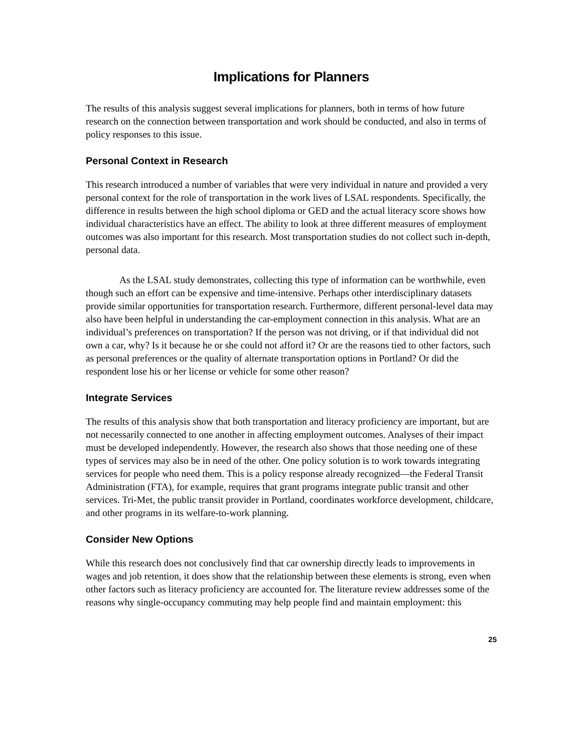Implications for Planners
The results of this analysis suggest several implications for planners, both in terms of how future research on the connection between transportation and work should be conducted, and also in terms of policy responses to this issue.
Personal Context in Research
This research introduced a number of variables that were very individual in nature and provided a very personal context for the role of transportation in the work lives of LSAL respondents. Specifically, the difference in results between the high school diploma or GED and the actual literacy score shows how individual characteristics have an effect. The ability to look at three different measures of employment outcomes was also important for this research. Most transportation studies do not collect such in-depth, personal data.
As the LSAL study demonstrates, collecting this type of information can be worthwhile, even though such an effort can be expensive and time-intensive. Perhaps other interdisciplinary datasets provide similar opportunities for transportation research. Furthermore, different personal-level data may also have been helpful in understanding the car-employment connection in this analysis. What are an individual’s preferences on transportation? If the person was not driving, or if that individual did not own a car, why? Is it because he or she could not afford it? Or are the reasons tied to other factors, such as personal preferences or the quality of alternate transportation options in Portland? Or did the respondent lose his or her license or vehicle for some other reason?
Integrate Services
The results of this analysis show that both transportation and literacy proficiency are important, but are not necessarily connected to one another in affecting employment outcomes. Analyses of their impact must be developed independently. However, the research also shows that those needing one of these types of services may also be in need of the other. One policy solution is to work towards integrating services for people who need them. This is a policy response already recognized—the Federal Transit Administration (FTA), for example, requires that grant programs integrate public transit and other services. Tri-Met, the public transit provider in Portland, coordinates workforce development, childcare, and other programs in its welfare-to-work planning.
Consider New Options
While this research does not conclusively find that car ownership directly leads to improvements in wages and job retention, it does show that the relationship between these elements is strong, even when other factors such as literacy proficiency are accounted for. The literature review addresses some of the reasons why single-occupancy commuting may help people find and maintain employment: this
25